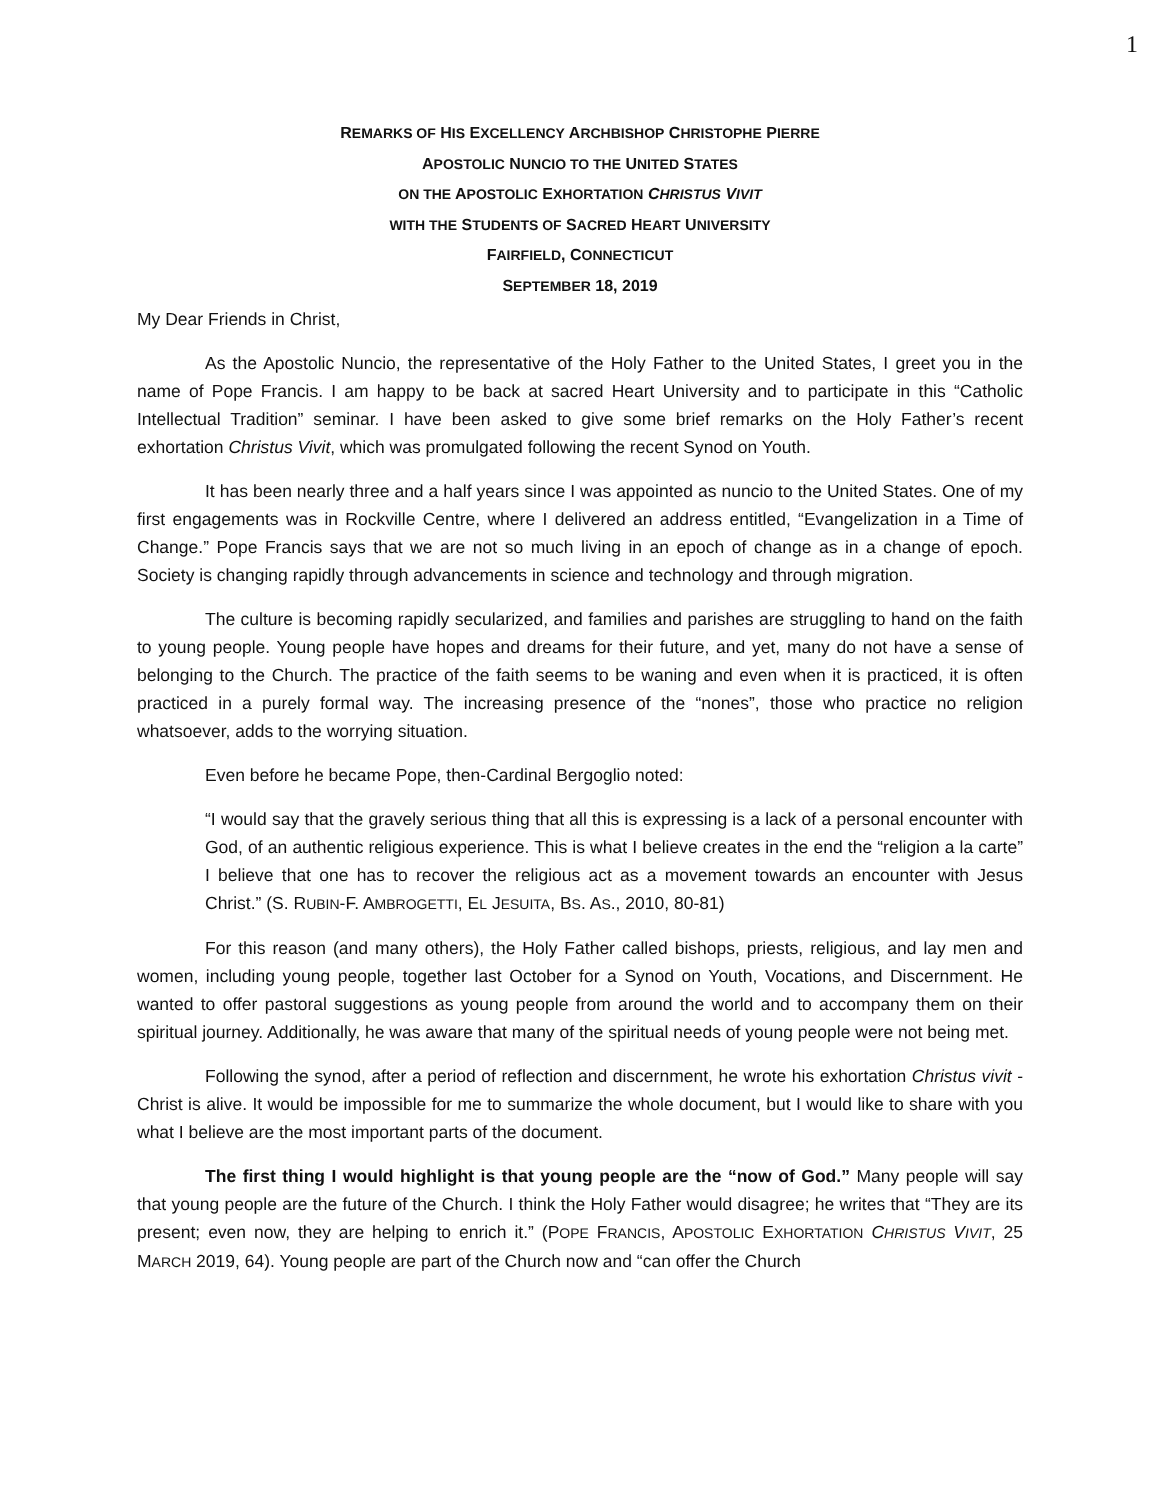1
REMARKS OF HIS EXCELLENCY ARCHBISHOP CHRISTOPHE PIERRE
APOSTOLIC NUNCIO TO THE UNITED STATES
ON THE APOSTOLIC EXHORTATION CHRISTUS VIVIT
WITH THE STUDENTS OF SACRED HEART UNIVERSITY
FAIRFIELD, CONNECTICUT
SEPTEMBER 18, 2019
My Dear Friends in Christ,
As the Apostolic Nuncio, the representative of the Holy Father to the United States, I greet you in the name of Pope Francis. I am happy to be back at sacred Heart University and to participate in this “Catholic Intellectual Tradition” seminar. I have been asked to give some brief remarks on the Holy Father’s recent exhortation Christus Vivit, which was promulgated following the recent Synod on Youth.
It has been nearly three and a half years since I was appointed as nuncio to the United States. One of my first engagements was in Rockville Centre, where I delivered an address entitled, “Evangelization in a Time of Change.” Pope Francis says that we are not so much living in an epoch of change as in a change of epoch. Society is changing rapidly through advancements in science and technology and through migration.
The culture is becoming rapidly secularized, and families and parishes are struggling to hand on the faith to young people. Young people have hopes and dreams for their future, and yet, many do not have a sense of belonging to the Church. The practice of the faith seems to be waning and even when it is practiced, it is often practiced in a purely formal way. The increasing presence of the “nones”, those who practice no religion whatsoever, adds to the worrying situation.
Even before he became Pope, then-Cardinal Bergoglio noted:
“I would say that the gravely serious thing that all this is expressing is a lack of a personal encounter with God, of an authentic religious experience. This is what I believe creates in the end the “religion a la carte” I believe that one has to recover the religious act as a movement towards an encounter with Jesus Christ.” (S. RUBIN-F. AMBROGETTI, EL JESUITA, BS. AS., 2010, 80-81)
For this reason (and many others), the Holy Father called bishops, priests, religious, and lay men and women, including young people, together last October for a Synod on Youth, Vocations, and Discernment. He wanted to offer pastoral suggestions as young people from around the world and to accompany them on their spiritual journey. Additionally, he was aware that many of the spiritual needs of young people were not being met.
Following the synod, after a period of reflection and discernment, he wrote his exhortation Christus vivit - Christ is alive. It would be impossible for me to summarize the whole document, but I would like to share with you what I believe are the most important parts of the document.
The first thing I would highlight is that young people are the “now of God.” Many people will say that young people are the future of the Church. I think the Holy Father would disagree; he writes that “They are its present; even now, they are helping to enrich it.” (POPE FRANCIS, APOSTOLIC EXHORTATION CHRISTUS VIVIT, 25 MARCH 2019, 64). Young people are part of the Church now and “can offer the Church